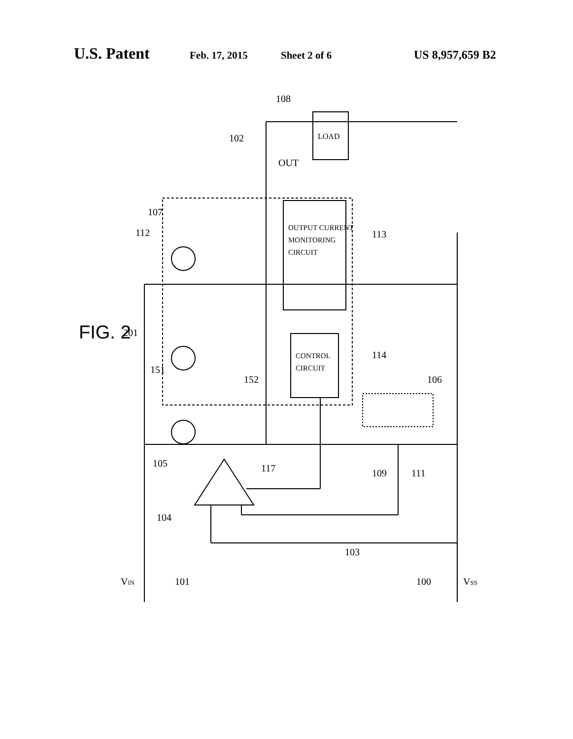U.S. Patent Feb. 17, 2015 Sheet 2 of 6 US 8,957,659 B2
107
112
201
151
152
105
104
117
109
111
106
114
113
103
100
101
VIN
VSS
102
108
OUT
LOAD
OUTPUT CURRENT
MONITORING
CIRCUIT
CONTROL
CIRCUIT
FIG. 2